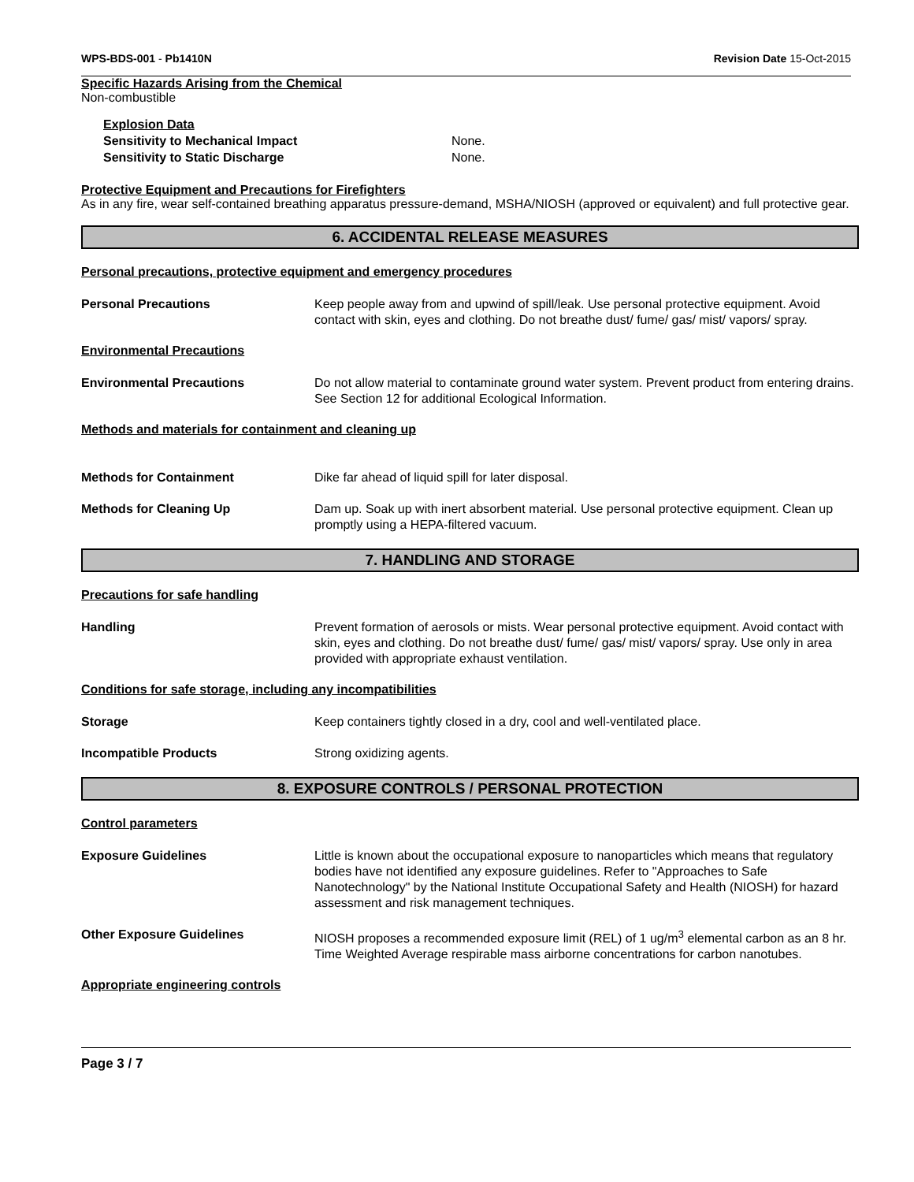WPS-BDS-001 - Pb1410N Revision Date 15-Oct-2015
Specific Hazards Arising from the Chemical
Non-combustible
Explosion Data
Sensitivity to Mechanical Impact None.
Sensitivity to Static Discharge None.
Protective Equipment and Precautions for Firefighters
As in any fire, wear self-contained breathing apparatus pressure-demand, MSHA/NIOSH (approved or equivalent) and full protective gear.
6. ACCIDENTAL RELEASE MEASURES
Personal precautions, protective equipment and emergency procedures
Personal Precautions Keep people away from and upwind of spill/leak. Use personal protective equipment. Avoid contact with skin, eyes and clothing. Do not breathe dust/ fume/ gas/ mist/ vapors/ spray.
Environmental Precautions
Environmental Precautions Do not allow material to contaminate ground water system. Prevent product from entering drains. See Section 12 for additional Ecological Information.
Methods and materials for containment and cleaning up
Methods for Containment Dike far ahead of liquid spill for later disposal.
Methods for Cleaning Up Dam up. Soak up with inert absorbent material. Use personal protective equipment. Clean up promptly using a HEPA-filtered vacuum.
7. HANDLING AND STORAGE
Precautions for safe handling
Handling Prevent formation of aerosols or mists. Wear personal protective equipment. Avoid contact with skin, eyes and clothing. Do not breathe dust/ fume/ gas/ mist/ vapors/ spray. Use only in area provided with appropriate exhaust ventilation.
Conditions for safe storage, including any incompatibilities
Storage Keep containers tightly closed in a dry, cool and well-ventilated place.
Incompatible Products Strong oxidizing agents.
8. EXPOSURE CONTROLS / PERSONAL PROTECTION
Control parameters
Exposure Guidelines Little is known about the occupational exposure to nanoparticles which means that regulatory bodies have not identified any exposure guidelines. Refer to "Approaches to Safe Nanotechnology" by the National Institute Occupational Safety and Health (NIOSH) for hazard assessment and risk management techniques.
Other Exposure Guidelines NIOSH proposes a recommended exposure limit (REL) of 1 ug/m<sup>3</sup> elemental carbon as an 8 hr. Time Weighted Average respirable mass airborne concentrations for carbon nanotubes.
Appropriate engineering controls
Page 3 / 7